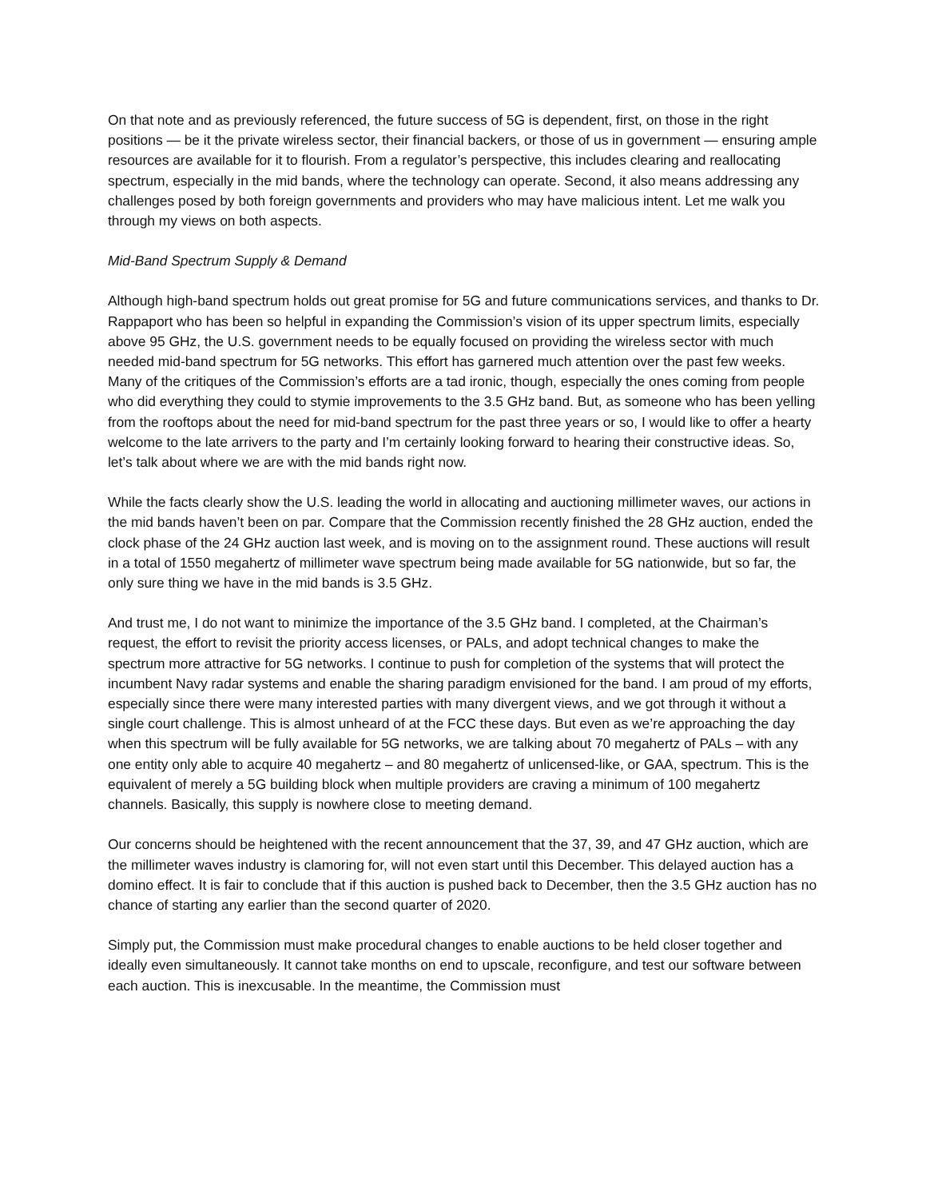On that note and as previously referenced, the future success of 5G is dependent, first, on those in the right positions — be it the private wireless sector, their financial backers, or those of us in government — ensuring ample resources are available for it to flourish. From a regulator’s perspective, this includes clearing and reallocating spectrum, especially in the mid bands, where the technology can operate. Second, it also means addressing any challenges posed by both foreign governments and providers who may have malicious intent. Let me walk you through my views on both aspects.
Mid-Band Spectrum Supply & Demand
Although high-band spectrum holds out great promise for 5G and future communications services, and thanks to Dr. Rappaport who has been so helpful in expanding the Commission’s vision of its upper spectrum limits, especially above 95 GHz, the U.S. government needs to be equally focused on providing the wireless sector with much needed mid-band spectrum for 5G networks. This effort has garnered much attention over the past few weeks. Many of the critiques of the Commission’s efforts are a tad ironic, though, especially the ones coming from people who did everything they could to stymie improvements to the 3.5 GHz band. But, as someone who has been yelling from the rooftops about the need for mid-band spectrum for the past three years or so, I would like to offer a hearty welcome to the late arrivers to the party and I’m certainly looking forward to hearing their constructive ideas. So, let’s talk about where we are with the mid bands right now.
While the facts clearly show the U.S. leading the world in allocating and auctioning millimeter waves, our actions in the mid bands haven’t been on par. Compare that the Commission recently finished the 28 GHz auction, ended the clock phase of the 24 GHz auction last week, and is moving on to the assignment round. These auctions will result in a total of 1550 megahertz of millimeter wave spectrum being made available for 5G nationwide, but so far, the only sure thing we have in the mid bands is 3.5 GHz.
And trust me, I do not want to minimize the importance of the 3.5 GHz band. I completed, at the Chairman’s request, the effort to revisit the priority access licenses, or PALs, and adopt technical changes to make the spectrum more attractive for 5G networks. I continue to push for completion of the systems that will protect the incumbent Navy radar systems and enable the sharing paradigm envisioned for the band. I am proud of my efforts, especially since there were many interested parties with many divergent views, and we got through it without a single court challenge. This is almost unheard of at the FCC these days. But even as we’re approaching the day when this spectrum will be fully available for 5G networks, we are talking about 70 megahertz of PALs – with any one entity only able to acquire 40 megahertz – and 80 megahertz of unlicensed-like, or GAA, spectrum. This is the equivalent of merely a 5G building block when multiple providers are craving a minimum of 100 megahertz channels. Basically, this supply is nowhere close to meeting demand.
Our concerns should be heightened with the recent announcement that the 37, 39, and 47 GHz auction, which are the millimeter waves industry is clamoring for, will not even start until this December. This delayed auction has a domino effect. It is fair to conclude that if this auction is pushed back to December, then the 3.5 GHz auction has no chance of starting any earlier than the second quarter of 2020.
Simply put, the Commission must make procedural changes to enable auctions to be held closer together and ideally even simultaneously. It cannot take months on end to upscale, reconfigure, and test our software between each auction. This is inexcusable. In the meantime, the Commission must